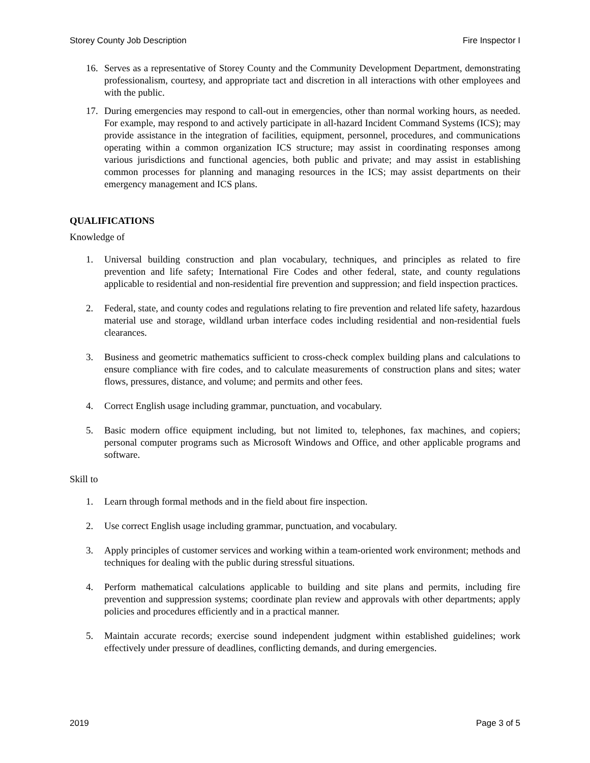Storey County Job Description Fire Inspector I
16. Serves as a representative of Storey County and the Community Development Department, demonstrating professionalism, courtesy, and appropriate tact and discretion in all interactions with other employees and with the public.
17. During emergencies may respond to call-out in emergencies, other than normal working hours, as needed. For example, may respond to and actively participate in all-hazard Incident Command Systems (ICS); may provide assistance in the integration of facilities, equipment, personnel, procedures, and communications operating within a common organization ICS structure; may assist in coordinating responses among various jurisdictions and functional agencies, both public and private; and may assist in establishing common processes for planning and managing resources in the ICS; may assist departments on their emergency management and ICS plans.
QUALIFICATIONS
Knowledge of
1. Universal building construction and plan vocabulary, techniques, and principles as related to fire prevention and life safety; International Fire Codes and other federal, state, and county regulations applicable to residential and non-residential fire prevention and suppression; and field inspection practices.
2. Federal, state, and county codes and regulations relating to fire prevention and related life safety, hazardous material use and storage, wildland urban interface codes including residential and non-residential fuels clearances.
3. Business and geometric mathematics sufficient to cross-check complex building plans and calculations to ensure compliance with fire codes, and to calculate measurements of construction plans and sites; water flows, pressures, distance, and volume; and permits and other fees.
4. Correct English usage including grammar, punctuation, and vocabulary.
5. Basic modern office equipment including, but not limited to, telephones, fax machines, and copiers; personal computer programs such as Microsoft Windows and Office, and other applicable programs and software.
Skill to
1. Learn through formal methods and in the field about fire inspection.
2. Use correct English usage including grammar, punctuation, and vocabulary.
3. Apply principles of customer services and working within a team-oriented work environment; methods and techniques for dealing with the public during stressful situations.
4. Perform mathematical calculations applicable to building and site plans and permits, including fire prevention and suppression systems; coordinate plan review and approvals with other departments; apply policies and procedures efficiently and in a practical manner.
5. Maintain accurate records; exercise sound independent judgment within established guidelines; work effectively under pressure of deadlines, conflicting demands, and during emergencies.
2019 Page 3 of 5